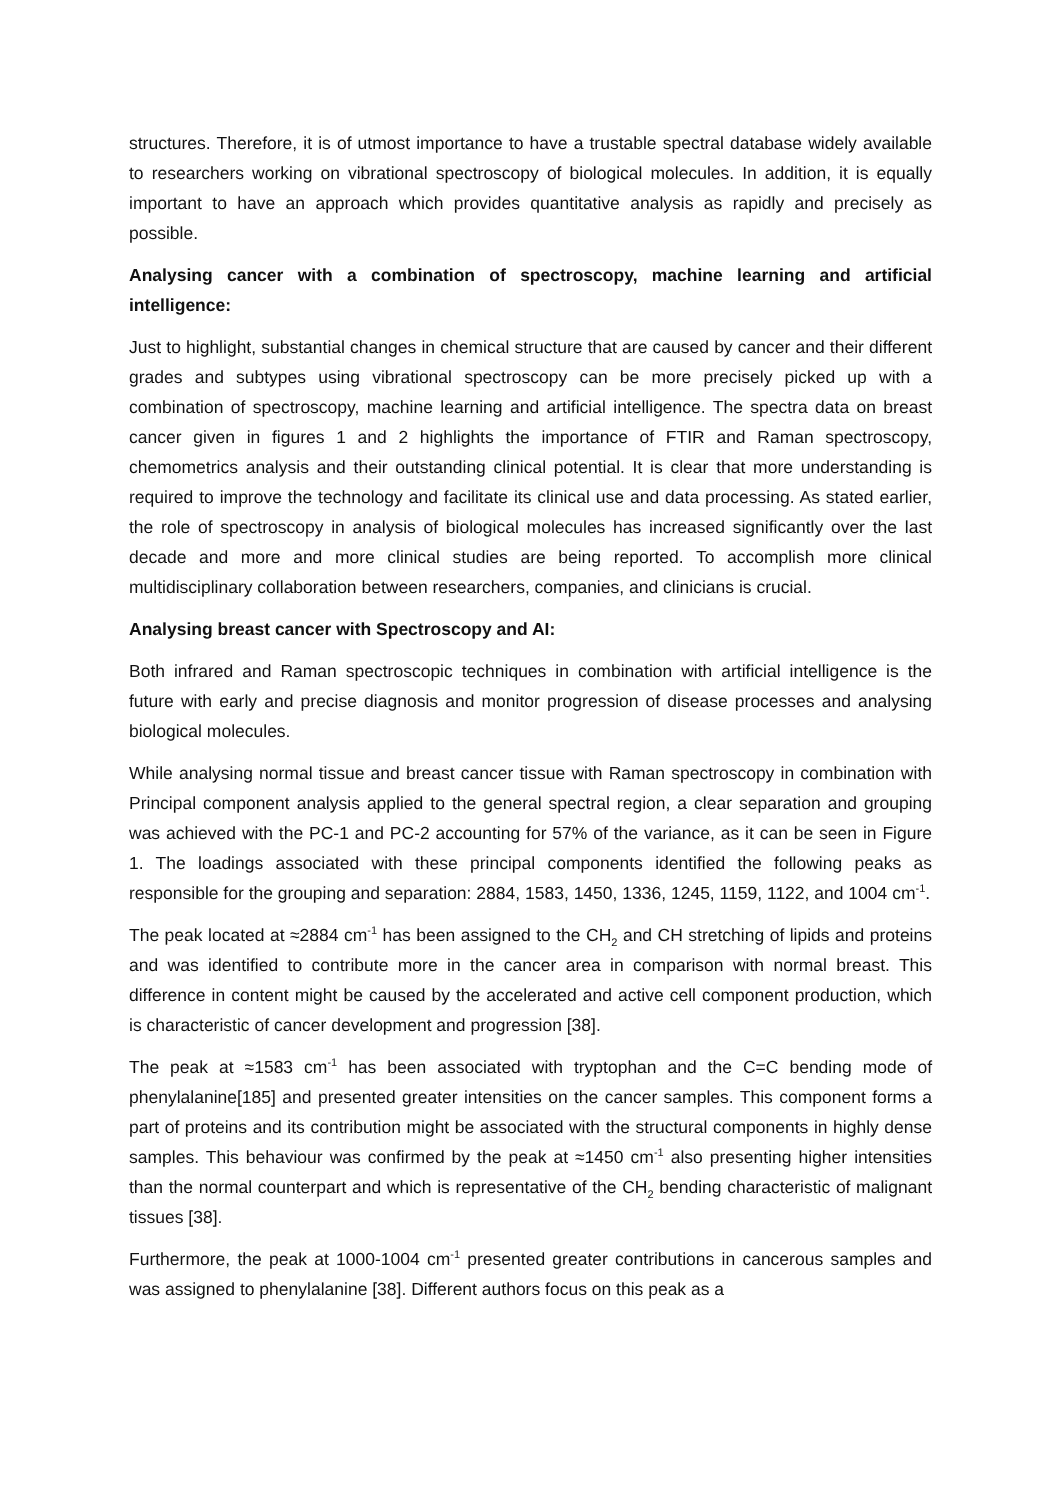structures. Therefore, it is of utmost importance to have a trustable spectral database widely available to researchers working on vibrational spectroscopy of biological molecules. In addition, it is equally important to have an approach which provides quantitative analysis as rapidly and precisely as possible.
Analysing cancer with a combination of spectroscopy, machine learning and artificial intelligence:
Just to highlight, substantial changes in chemical structure that are caused by cancer and their different grades and subtypes using vibrational spectroscopy can be more precisely picked up with a combination of spectroscopy, machine learning and artificial intelligence. The spectra data on breast cancer given in figures 1 and 2 highlights the importance of FTIR and Raman spectroscopy, chemometrics analysis and their outstanding clinical potential. It is clear that more understanding is required to improve the technology and facilitate its clinical use and data processing. As stated earlier, the role of spectroscopy in analysis of biological molecules has increased significantly over the last decade and more and more clinical studies are being reported. To accomplish more clinical multidisciplinary collaboration between researchers, companies, and clinicians is crucial.
Analysing breast cancer with Spectroscopy and AI:
Both infrared and Raman spectroscopic techniques in combination with artificial intelligence is the future with early and precise diagnosis and monitor progression of disease processes and analysing biological molecules.
While analysing normal tissue and breast cancer tissue with Raman spectroscopy in combination with Principal component analysis applied to the general spectral region, a clear separation and grouping was achieved with the PC-1 and PC-2 accounting for 57% of the variance, as it can be seen in Figure 1. The loadings associated with these principal components identified the following peaks as responsible for the grouping and separation: 2884, 1583, 1450, 1336, 1245, 1159, 1122, and 1004 cm<sup>-1</sup>.
The peak located at ≈2884 cm<sup>-1</sup> has been assigned to the CH<sub>2</sub> and CH stretching of lipids and proteins and was identified to contribute more in the cancer area in comparison with normal breast. This difference in content might be caused by the accelerated and active cell component production, which is characteristic of cancer development and progression [38].
The peak at ≈1583 cm<sup>-1</sup> has been associated with tryptophan and the C=C bending mode of phenylalanine[185] and presented greater intensities on the cancer samples. This component forms a part of proteins and its contribution might be associated with the structural components in highly dense samples. This behaviour was confirmed by the peak at ≈1450 cm<sup>-1</sup> also presenting higher intensities than the normal counterpart and which is representative of the CH<sub>2</sub> bending characteristic of malignant tissues [38].
Furthermore, the peak at 1000-1004 cm<sup>-1</sup> presented greater contributions in cancerous samples and was assigned to phenylalanine [38]. Different authors focus on this peak as a